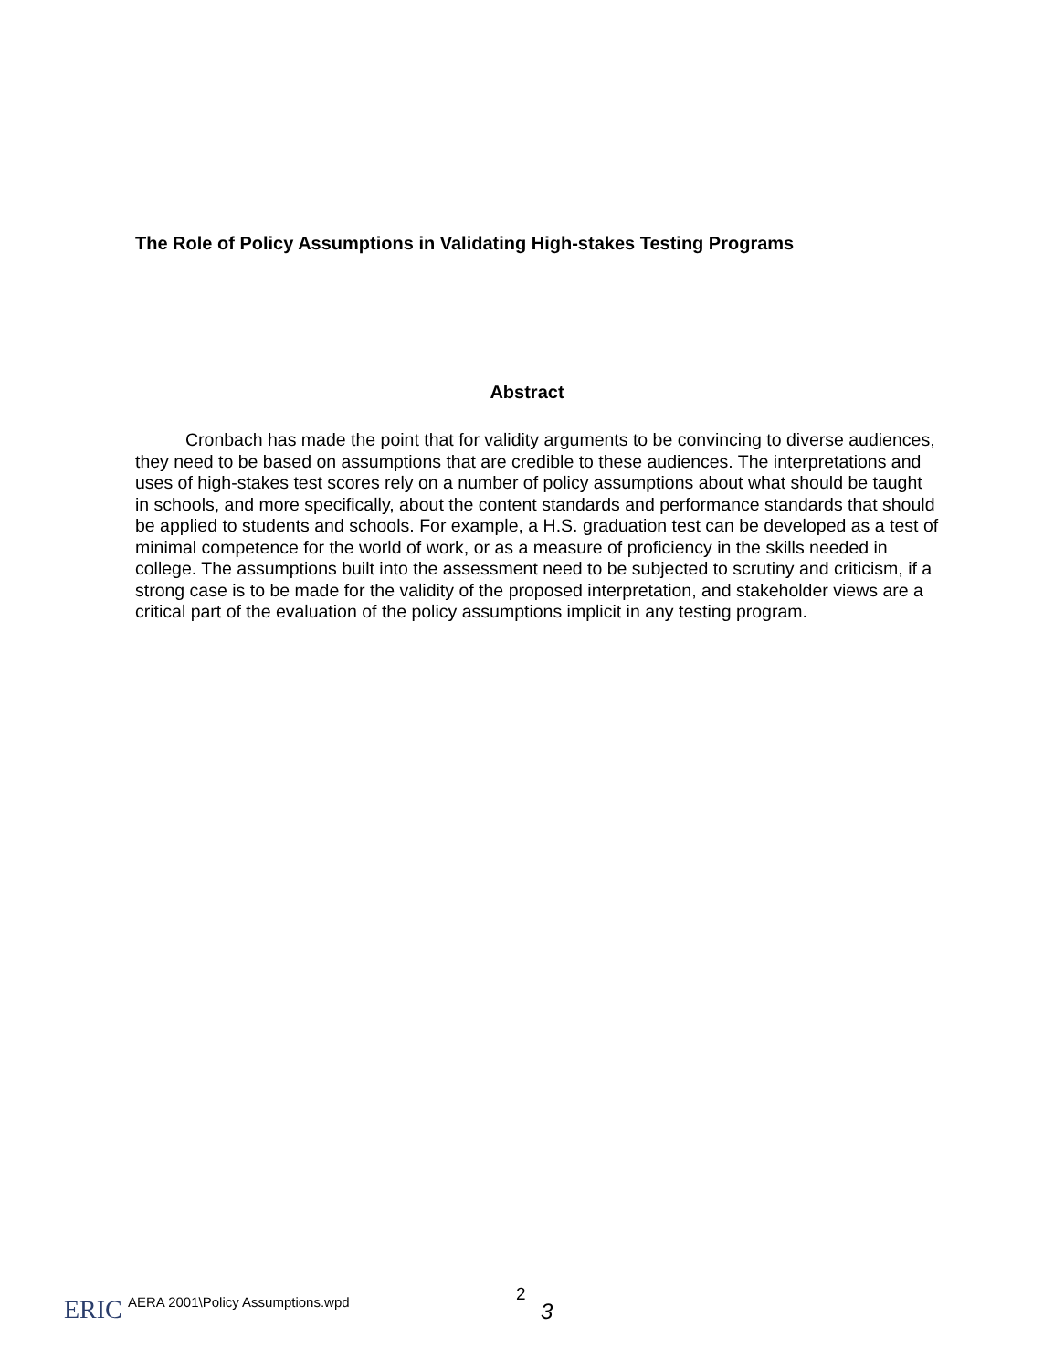The Role of Policy Assumptions in Validating High-stakes Testing Programs
Abstract
Cronbach has made the point that for validity arguments to be convincing to diverse audiences, they need to be based on assumptions that are credible to these audiences. The interpretations and uses of high-stakes test scores rely on a number of policy assumptions about what should be taught in schools, and more specifically, about the content standards and performance standards that should be applied to students and schools. For example, a H.S. graduation test can be developed as a test of minimal competence for the world of work, or as a measure of proficiency in the skills needed in college. The assumptions built into the assessment need to be subjected to scrutiny and criticism, if a strong case is to be made for the validity of the proposed interpretation, and stakeholder views are a critical part of the evaluation of the policy assumptions implicit in any testing program.
ERIC
AERA 2001\Policy Assumptions.wpd 2
3